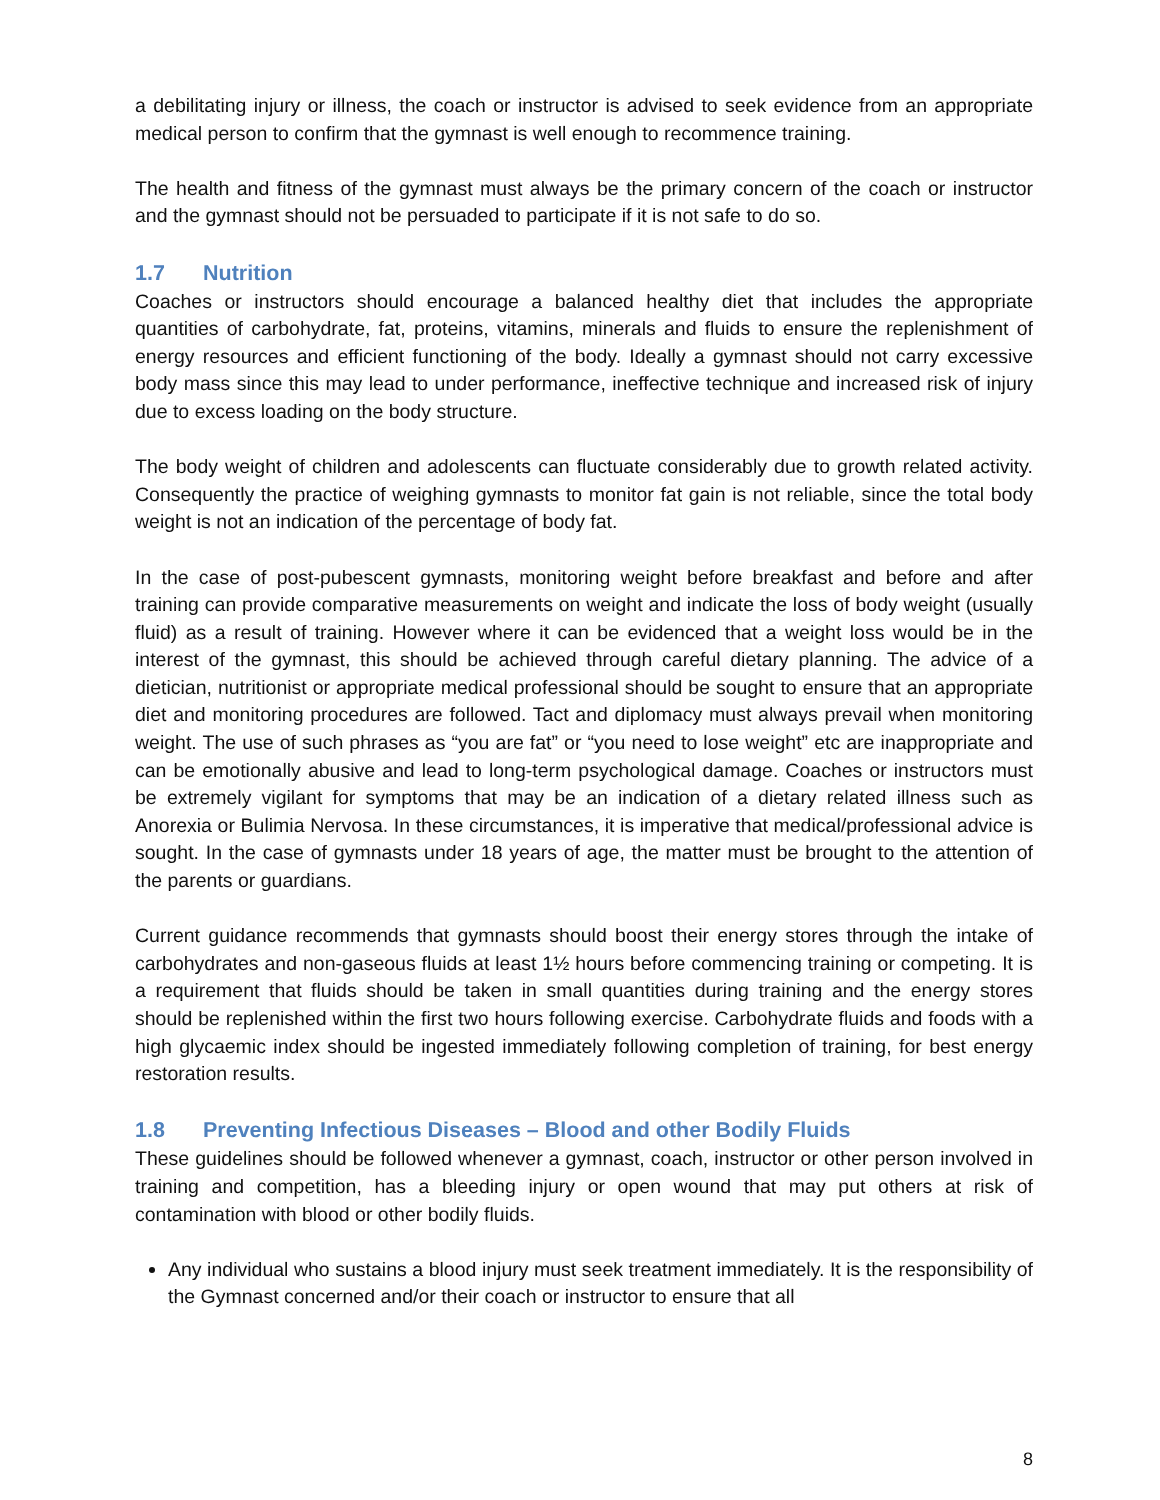a debilitating injury or illness, the coach or instructor is advised to seek evidence from an appropriate medical person to confirm that the gymnast is well enough to recommence training.
The health and fitness of the gymnast must always be the primary concern of the coach or instructor and the gymnast should not be persuaded to participate if it is not safe to do so.
1.7 Nutrition
Coaches or instructors should encourage a balanced healthy diet that includes the appropriate quantities of carbohydrate, fat, proteins, vitamins, minerals and fluids to ensure the replenishment of energy resources and efficient functioning of the body. Ideally a gymnast should not carry excessive body mass since this may lead to under performance, ineffective technique and increased risk of injury due to excess loading on the body structure.
The body weight of children and adolescents can fluctuate considerably due to growth related activity. Consequently the practice of weighing gymnasts to monitor fat gain is not reliable, since the total body weight is not an indication of the percentage of body fat.
In the case of post-pubescent gymnasts, monitoring weight before breakfast and before and after training can provide comparative measurements on weight and indicate the loss of body weight (usually fluid) as a result of training. However where it can be evidenced that a weight loss would be in the interest of the gymnast, this should be achieved through careful dietary planning. The advice of a dietician, nutritionist or appropriate medical professional should be sought to ensure that an appropriate diet and monitoring procedures are followed. Tact and diplomacy must always prevail when monitoring weight. The use of such phrases as “you are fat” or “you need to lose weight” etc are inappropriate and can be emotionally abusive and lead to long-term psychological damage. Coaches or instructors must be extremely vigilant for symptoms that may be an indication of a dietary related illness such as Anorexia or Bulimia Nervosa. In these circumstances, it is imperative that medical/professional advice is sought. In the case of gymnasts under 18 years of age, the matter must be brought to the attention of the parents or guardians.
Current guidance recommends that gymnasts should boost their energy stores through the intake of carbohydrates and non-gaseous fluids at least 1½ hours before commencing training or competing. It is a requirement that fluids should be taken in small quantities during training and the energy stores should be replenished within the first two hours following exercise. Carbohydrate fluids and foods with a high glycaemic index should be ingested immediately following completion of training, for best energy restoration results.
1.8 Preventing Infectious Diseases – Blood and other Bodily Fluids
These guidelines should be followed whenever a gymnast, coach, instructor or other person involved in training and competition, has a bleeding injury or open wound that may put others at risk of contamination with blood or other bodily fluids.
Any individual who sustains a blood injury must seek treatment immediately. It is the responsibility of the Gymnast concerned and/or their coach or instructor to ensure that all
8